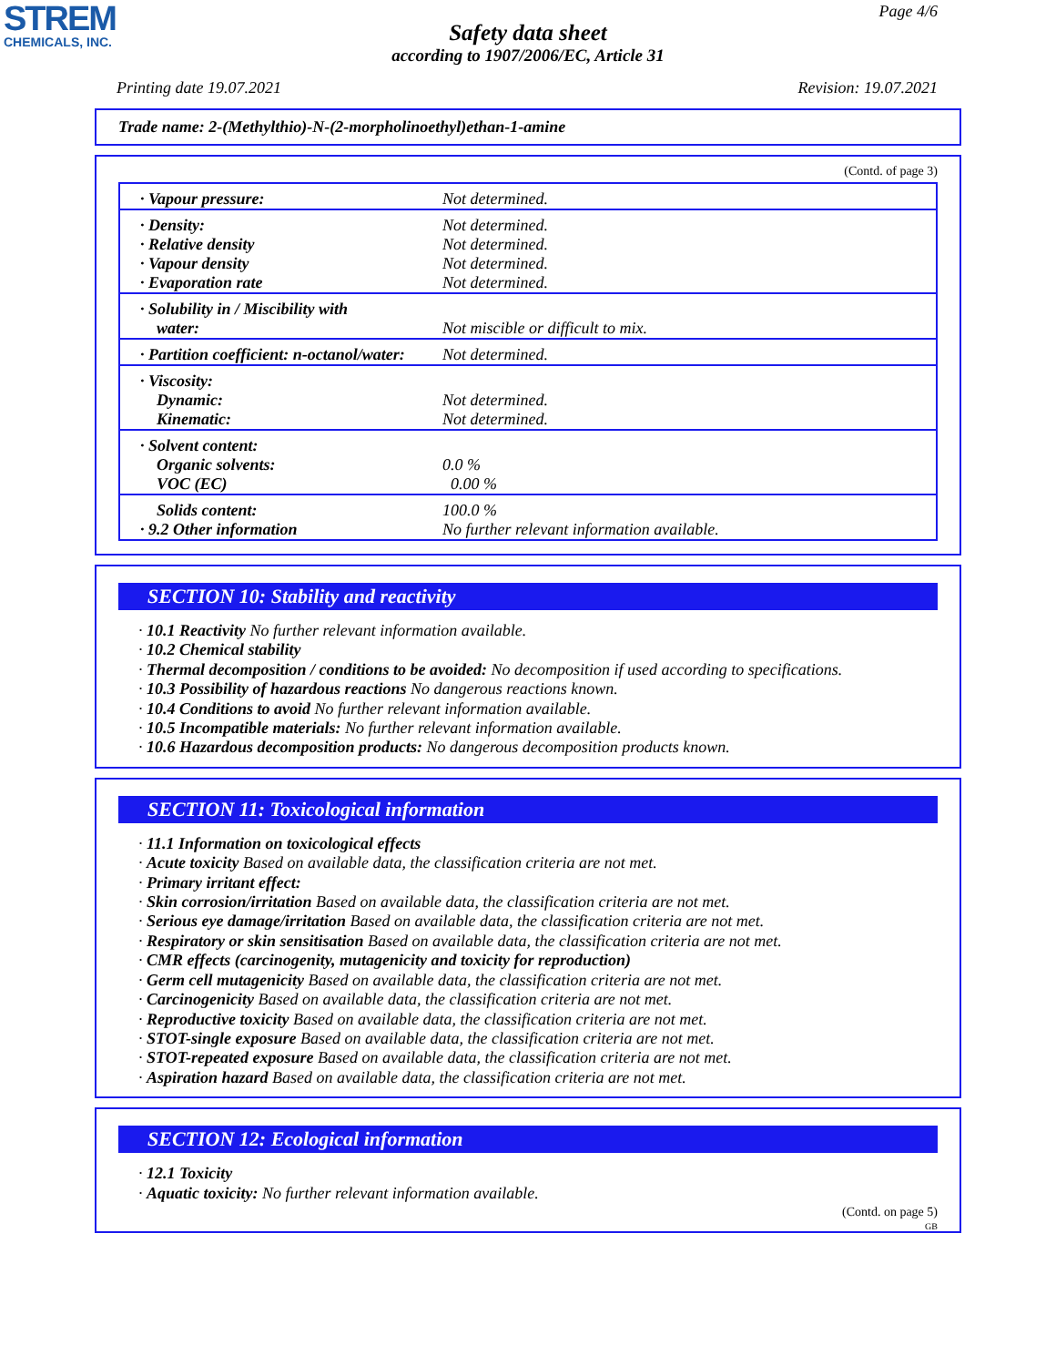STREM
CHEMICALS, INC.
Page 4/6
Safety data sheet
according to 1907/2006/EC, Article 31
Printing date 19.07.2021 Revision: 19.07.2021
Trade name: 2-(Methylthio)-N-(2-morpholinoethyl)ethan-1-amine
(Contd. of page 3)
| · Vapour pressure: | Not determined. |
| · Density: · Relative density · Vapour density · Evaporation rate | Not determined. Not determined. Not determined. Not determined. |
| · Solubility in / Miscibility with water: | Not miscible or difficult to mix. |
| · Partition coefficient: n-octanol/water: | Not determined. |
| · Viscosity: Dynamic: Kinematic: | Not determined. Not determined. |
| · Solvent content: Organic solvents: VOC (EC) | 0.0 % 0.00 % |
| Solids content: · 9.2 Other information | 100.0 % No further relevant information available. |
SECTION 10: Stability and reactivity
· 10.1 Reactivity No further relevant information available.
· 10.2 Chemical stability
· Thermal decomposition / conditions to be avoided: No decomposition if used according to specifications.
· 10.3 Possibility of hazardous reactions No dangerous reactions known.
· 10.4 Conditions to avoid No further relevant information available.
· 10.5 Incompatible materials: No further relevant information available.
· 10.6 Hazardous decomposition products: No dangerous decomposition products known.
SECTION 11: Toxicological information
· 11.1 Information on toxicological effects
· Acute toxicity Based on available data, the classification criteria are not met.
· Primary irritant effect:
· Skin corrosion/irritation Based on available data, the classification criteria are not met.
· Serious eye damage/irritation Based on available data, the classification criteria are not met.
· Respiratory or skin sensitisation Based on available data, the classification criteria are not met.
· CMR effects (carcinogenity, mutagenicity and toxicity for reproduction)
· Germ cell mutagenicity Based on available data, the classification criteria are not met.
· Carcinogenicity Based on available data, the classification criteria are not met.
· Reproductive toxicity Based on available data, the classification criteria are not met.
· STOT-single exposure Based on available data, the classification criteria are not met.
· STOT-repeated exposure Based on available data, the classification criteria are not met.
· Aspiration hazard Based on available data, the classification criteria are not met.
SECTION 12: Ecological information
· 12.1 Toxicity
· Aquatic toxicity: No further relevant information available.
(Contd. on page 5)
GB